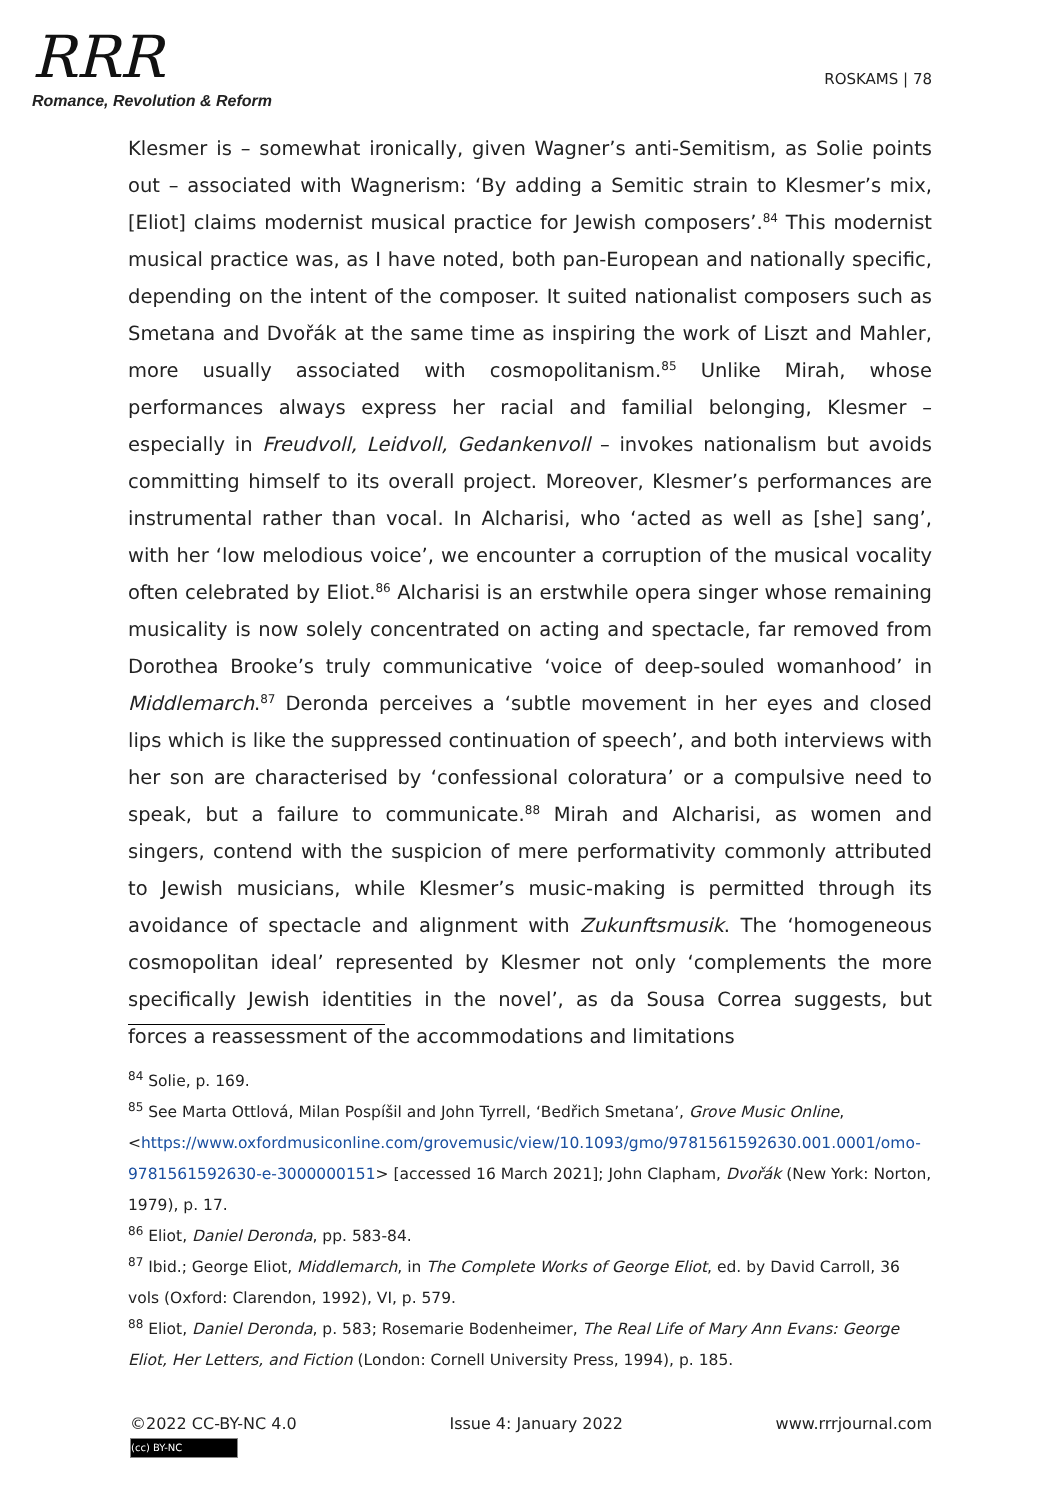RRR
Romance, Revolution & Reform
ROSKAMS | 78
Klesmer is – somewhat ironically, given Wagner’s anti-Semitism, as Solie points out – associated with Wagnerism: ‘By adding a Semitic strain to Klesmer’s mix, [Eliot] claims modernist musical practice for Jewish composers’.<sup>84</sup> This modernist musical practice was, as I have noted, both pan-European and nationally specific, depending on the intent of the composer. It suited nationalist composers such as Smetana and Dvořák at the same time as inspiring the work of Liszt and Mahler, more usually associated with cosmopolitanism.<sup>85</sup> Unlike Mirah, whose performances always express her racial and familial belonging, Klesmer – especially in Freudvoll, Leidvoll, Gedankenvoll – invokes nationalism but avoids committing himself to its overall project. Moreover, Klesmer’s performances are instrumental rather than vocal. In Alcharisi, who ‘acted as well as [she] sang’, with her ‘low melodious voice’, we encounter a corruption of the musical vocality often celebrated by Eliot.<sup>86</sup> Alcharisi is an erstwhile opera singer whose remaining musicality is now solely concentrated on acting and spectacle, far removed from Dorothea Brooke’s truly communicative ‘voice of deep-souled womanhood’ in Middlemarch.<sup>87</sup> Deronda perceives a ‘subtle movement in her eyes and closed lips which is like the suppressed continuation of speech’, and both interviews with her son are characterised by ‘confessional coloratura’ or a compulsive need to speak, but a failure to communicate.<sup>88</sup> Mirah and Alcharisi, as women and singers, contend with the suspicion of mere performativity commonly attributed to Jewish musicians, while Klesmer’s music-making is permitted through its avoidance of spectacle and alignment with Zukunftsmusik. The ‘homogeneous cosmopolitan ideal’ represented by Klesmer not only ‘complements the more specifically Jewish identities in the novel’, as da Sousa Correa suggests, but forces a reassessment of the accommodations and limitations
<sup>84</sup> Solie, p. 169.
<sup>85</sup> See Marta Ottlová, Milan Pospíšil and John Tyrrell, ‘Bedřich Smetana’, Grove Music Online, <https://www.oxfordmusiconline.com/grovemusic/view/10.1093/gmo/9781561592630.001.0001/omo-9781561592630-e-3000000151> [accessed 16 March 2021]; John Clapham, Dvořák (New York: Norton, 1979), p. 17.
<sup>86</sup> Eliot, Daniel Deronda, pp. 583-84.
<sup>87</sup> Ibid.; George Eliot, Middlemarch, in The Complete Works of George Eliot, ed. by David Carroll, 36 vols (Oxford: Clarendon, 1992), VI, p. 579.
<sup>88</sup> Eliot, Daniel Deronda, p. 583; Rosemarie Bodenheimer, The Real Life of Mary Ann Evans: George Eliot, Her Letters, and Fiction (London: Cornell University Press, 1994), p. 185.
©2022 CC-BY-NC 4.0 Issue 4: January 2022 www.rrrjournal.com
(cc) BY-NC